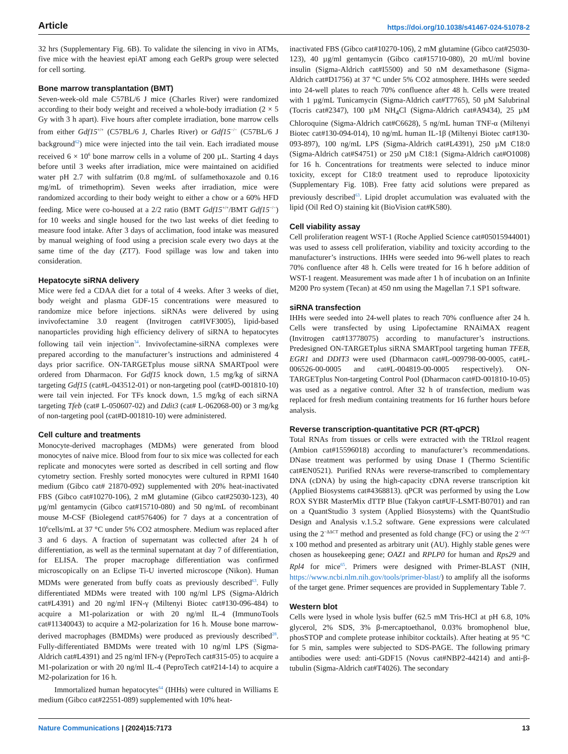Article https://doi.org/10.1038/s41467-024-51078-2
32 hrs (Supplementary Fig. 6B). To validate the silencing in vivo in ATMs, five mice with the heaviest epiAT among each GeRPs group were selected for cell sorting.
Bone marrow transplantation (BMT)
Seven-week-old male C57BL/6 J mice (Charles River) were randomized according to their body weight and received a whole-body irradiation (2 × 5 Gy with 3 h apart). Five hours after complete irradiation, bone marrow cells from either Gdf15<sup>+/+</sup> (C57BL/6 J, Charles River) or Gdf15<sup>−/−</sup> (C57BL/6 J background<sup>62</sup>) mice were injected into the tail vein. Each irradiated mouse received 6 × 10<sup>6</sup> bone marrow cells in a volume of 200 µL. Starting 4 days before until 3 weeks after irradiation, mice were maintained on acidified water pH 2.7 with sulfatrim (0.8 mg/mL of sulfamethoxazole and 0.16 mg/mL of trimethoprim). Seven weeks after irradiation, mice were randomized according to their body weight to either a chow or a 60% HFD feeding. Mice were co-housed at a 2/2 ratio (BMT Gdf15<sup>+/+</sup>/BMT Gdf15<sup>−/−</sup>) for 10 weeks and single housed for the two last weeks of diet feeding to measure food intake. After 3 days of acclimation, food intake was measured by manual weighing of food using a precision scale every two days at the same time of the day (ZT7). Food spillage was low and taken into consideration.
Hepatocyte siRNA delivery
Mice were fed a CDAA diet for a total of 4 weeks. After 3 weeks of diet, body weight and plasma GDF-15 concentrations were measured to randomize mice before injections. siRNAs were delivered by using invivofectamine 3.0 reagent (Invitrogen cat#IVF3005), lipid-based nanoparticles providing high efficiency delivery of siRNA to hepatocytes following tail vein injection<sup>34</sup>. Invivofectamine-siRNA complexes were prepared according to the manufacturer’s instructions and administered 4 days prior sacrifice. ON-TARGETplus mouse siRNA SMARTpool were ordered from Dharmacon. For Gdf15 knock down, 1.5 mg/kg of siRNA targeting Gdf15 (cat#L-043512-01) or non-targeting pool (cat#D-001810-10) were tail vein injected. For TFs knock down, 1.5 mg/kg of each siRNA targeting Tfeb (cat# L-050607-02) and Ddit3 (cat# L-062068-00) or 3 mg/kg of non-targeting pool (cat#D-001810-10) were administered.
Cell culture and treatments
Monocyte-derived macrophages (MDMs) were generated from blood monocytes of naive mice. Blood from four to six mice was collected for each replicate and monocytes were sorted as described in cell sorting and flow cytometry section. Freshly sorted monocytes were cultured in RPMI 1640 medium (Gibco cat# 21870-092) supplemented with 20% heat-inactivated FBS (Gibco cat#10270-106), 2 mM glutamine (Gibco cat#25030-123), 40 µg/ml gentamycin (Gibco cat#15710-080) and 50 ng/mL of recombinant mouse M-CSF (Biolegend cat#576406) for 7 days at a concentration of 10<sup>6</sup>cells/mL at 37 °C under 5% CO2 atmosphere. Medium was replaced after 3 and 6 days. A fraction of supernatant was collected after 24 h of differentiation, as well as the terminal supernatant at day 7 of differentiation, for ELISA. The proper macrophage differentiation was confirmed microscopically on an Eclipse Ti-U inverted microscope (Nikon). Human MDMs were generated from buffy coats as previously described<sup>63</sup>. Fully differentiated MDMs were treated with 100 ng/ml LPS (Sigma-Aldrich cat#L4391) and 20 ng/ml IFN-γ (Miltenyi Biotec cat#130-096-484) to acquire a M1-polarization or with 20 ng/ml IL-4 (ImmunoTools cat#11340043) to acquire a M2-polarization for 16 h. Mouse bone marrow-derived macrophages (BMDMs) were produced as previously described<sup>28</sup>. Fully-differentiated BMDMs were treated with 10 ng/ml LPS (Sigma-Aldrich cat#L4391) and 25 ng/ml IFN-γ (PeproTech cat#315-05) to acquire a M1-polarization or with 20 ng/ml IL-4 (PeproTech cat#214-14) to acquire a M2-polarization for 16 h.
Immortalized human hepatocytes<sup>64</sup> (IHHs) were cultured in Williams E medium (Gibco cat#22551-089) supplemented with 10% heat-
inactivated FBS (Gibco cat#10270-106), 2 mM glutamine (Gibco cat#25030-123), 40 µg/ml gentamycin (Gibco cat#15710-080), 20 mU/ml bovine insulin (Sigma-Aldrich cat#I5500) and 50 nM dexamethasone (Sigma-Aldrich cat#D1756) at 37 °C under 5% CO2 atmosphere. IHHs were seeded into 24-well plates to reach 70% confluence after 48 h. Cells were treated with 1 µg/mL Tunicamycin (Sigma-Aldrich cat#T7765), 50 µM Salubrinal (Tocris cat#2347), 100 µM NH<sub>4</sub>Cl (Sigma-Aldrich cat#A9434), 25 µM Chloroquine (Sigma-Aldrich cat#C6628), 5 ng/mL human TNF-α (Miltenyi Biotec cat#130-094-014), 10 ng/mL human IL-1β (Miltenyi Biotec cat#130-093-897), 100 ng/mL LPS (Sigma-Aldrich cat#L4391), 250 µM C18:0 (Sigma-Aldrich cat#S4751) or 250 µM C18:1 (Sigma-Aldrich cat#O1008) for 16 h. Concentrations for treatments were selected to induce minor toxicity, except for C18:0 treatment used to reproduce lipotoxicity (Supplementary Fig. 10B). Free fatty acid solutions were prepared as previously described<sup>63</sup>. Lipid droplet accumulation was evaluated with the lipid (Oil Red O) staining kit (BioVision cat#K580).
Cell viability assay
Cell proliferation reagent WST-1 (Roche Applied Science cat#05015944001) was used to assess cell proliferation, viability and toxicity according to the manufacturer’s instructions. IHHs were seeded into 96-well plates to reach 70% confluence after 48 h. Cells were treated for 16 h before addition of WST-1 reagent. Measurement was made after 1 h of incubation on an Infinite M200 Pro system (Tecan) at 450 nm using the Magellan 7.1 SP1 software.
siRNA transfection
IHHs were seeded into 24-well plates to reach 70% confluence after 24 h. Cells were transfected by using Lipofectamine RNAiMAX reagent (Invitrogen cat#13778075) according to manufacturer’s instructions. Predesigned ON-TARGETplus siRNA SMARTpool targeting human TFEB, EGR1 and DDIT3 were used (Dharmacon cat#L-009798-00-0005, cat#L-006526-00-0005 and cat#L-004819-00-0005 respectively). ON-TARGETplus Non-targeting Control Pool (Dharmacon cat#D-001810-10-05) was used as a negative control. After 32 h of transfection, medium was replaced for fresh medium containing treatments for 16 further hours before analysis.
Reverse transcription-quantitative PCR (RT-qPCR)
Total RNAs from tissues or cells were extracted with the TRIzol reagent (Ambion cat#15596018) according to manufacturer’s recommendations. DNase treatment was performed by using Dnase I (Thermo Scientific cat#EN0521). Purified RNAs were reverse-transcribed to complementary DNA (cDNA) by using the high-capacity cDNA reverse transcription kit (Applied Biosystems cat#4368813). qPCR was performed by using the Low ROX SYBR MasterMix dTTP Blue (Takyon cat#UF-LSMT-B0701) and ran on a QuantStudio 3 system (Applied Biosystems) with the QuantStudio Design and Analysis v.1.5.2 software. Gene expressions were calculated using the 2<sup>−ΔΔCT</sup> method and presented as fold change (FC) or using the 2<sup>−ΔCT</sup> x 100 method and presented as arbitrary unit (AU). Highly stable genes were chosen as housekeeping gene; OAZ1 and RPLP0 for human and Rps29 and Rpl4 for mice<sup>65</sup>. Primers were designed with Primer-BLAST (NIH, https://www.ncbi.nlm.nih.gov/tools/primer-blast/) to amplify all the isoforms of the target gene. Primer sequences are provided in Supplementary Table 7.
Western blot
Cells were lysed in whole lysis buffer (62.5 mM Tris-HCl at pH 6.8, 10% glycerol, 2% SDS, 3% β-mercaptoethanol, 0.03% bromophenol blue, phosSTOP and complete protease inhibitor cocktails). After heating at 95 °C for 5 min, samples were subjected to SDS-PAGE. The following primary antibodies were used: anti-GDF15 (Novus cat#NBP2-44214) and anti-β-tubulin (Sigma-Aldrich cat#T4026). The secondary
Nature Communications | (2024)15:7173 13